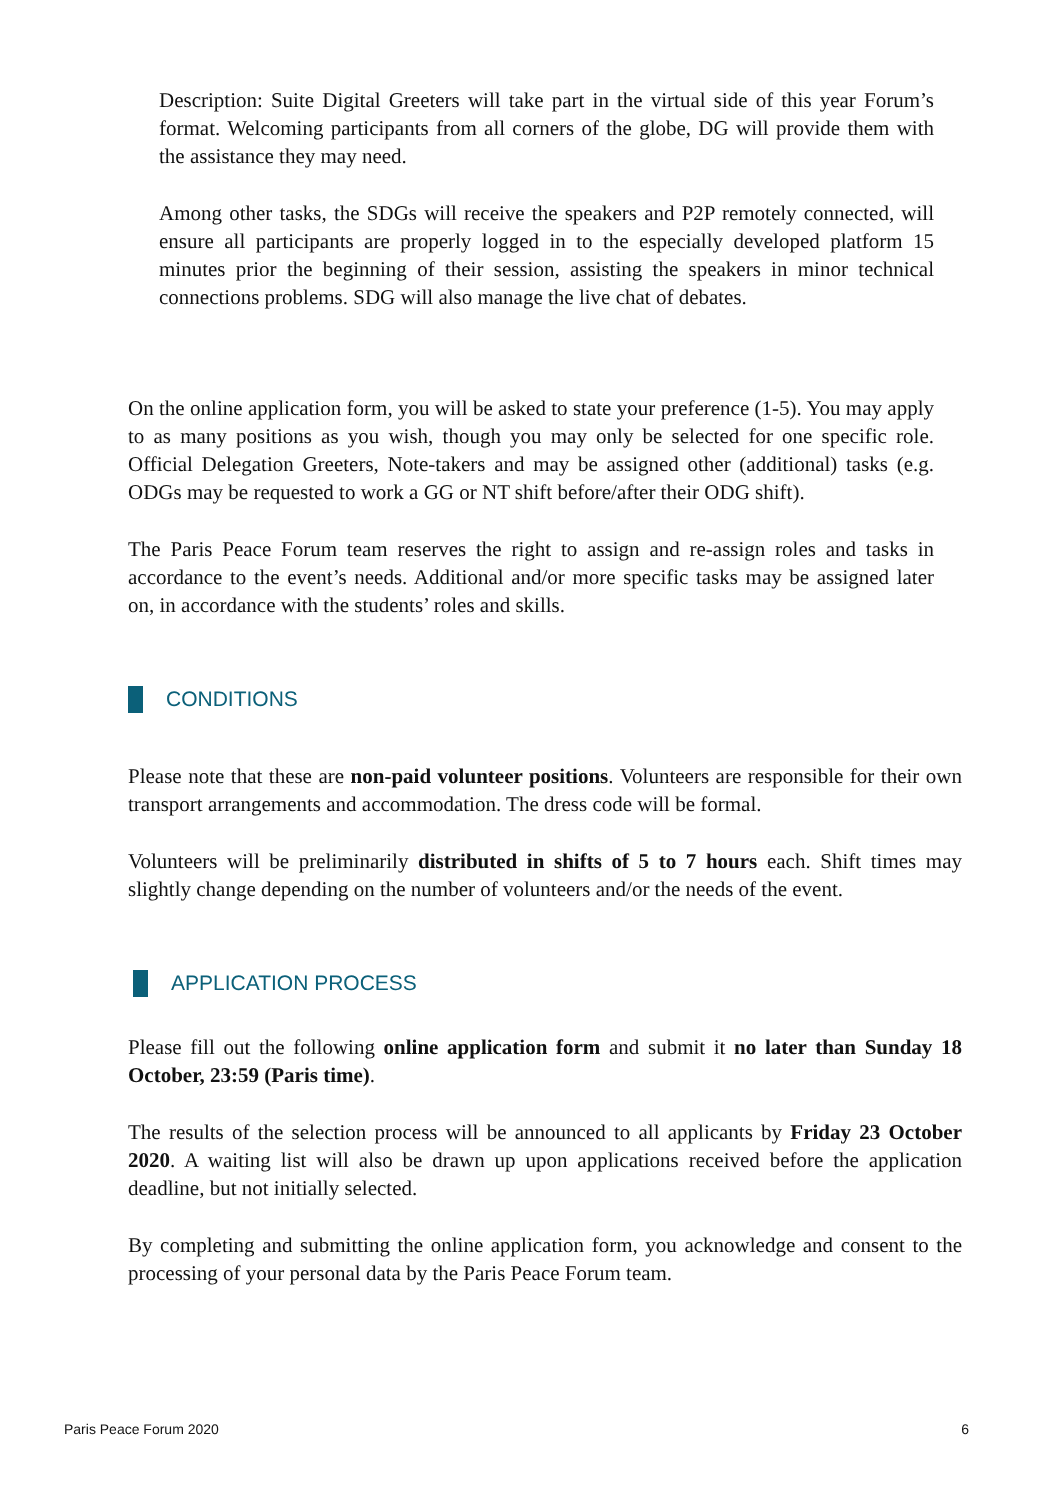Description: Suite Digital Greeters will take part in the virtual side of this year Forum’s format. Welcoming participants from all corners of the globe, DG will provide them with the assistance they may need.
Among other tasks, the SDGs will receive the speakers and P2P remotely connected, will ensure all participants are properly logged in to the especially developed platform 15 minutes prior the beginning of their session, assisting the speakers in minor technical connections problems. SDG will also manage the live chat of debates.
On the online application form, you will be asked to state your preference (1-5). You may apply to as many positions as you wish, though you may only be selected for one specific role. Official Delegation Greeters, Note-takers and may be assigned other (additional) tasks (e.g. ODGs may be requested to work a GG or NT shift before/after their ODG shift).
The Paris Peace Forum team reserves the right to assign and re-assign roles and tasks in accordance to the event’s needs. Additional and/or more specific tasks may be assigned later on, in accordance with the students’ roles and skills.
CONDITIONS
Please note that these are non-paid volunteer positions. Volunteers are responsible for their own transport arrangements and accommodation. The dress code will be formal.
Volunteers will be preliminarily distributed in shifts of 5 to 7 hours each. Shift times may slightly change depending on the number of volunteers and/or the needs of the event.
APPLICATION PROCESS
Please fill out the following online application form and submit it no later than Sunday 18 October, 23:59 (Paris time).
The results of the selection process will be announced to all applicants by Friday 23 October 2020. A waiting list will also be drawn up upon applications received before the application deadline, but not initially selected.
By completing and submitting the online application form, you acknowledge and consent to the processing of your personal data by the Paris Peace Forum team.
Paris Peace Forum 2020 6